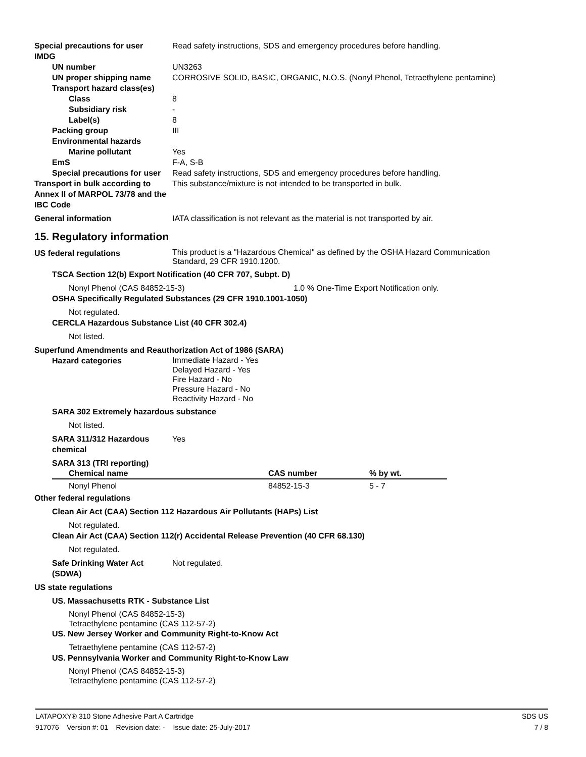Special precautions for user Read safety instructions, SDS and emergency procedures before handling.
IMDG
UN number UN3263
UN proper shipping name CORROSIVE SOLID, BASIC, ORGANIC, N.O.S. (Nonyl Phenol, Tetraethylene pentamine)
Transport hazard class(es)
Class 8
Subsidiary risk -
Label(s) 8
Packing group III
Environmental hazards
Marine pollutant Yes
EmS F-A, S-B
Special precautions for user
Read safety instructions, SDS and emergency procedures before handling.
Transport in bulk according to Annex II of MARPOL 73/78 and the IBC Code
This substance/mixture is not intended to be transported in bulk.
General information IATA classification is not relevant as the material is not transported by air.
15. Regulatory information
US federal regulations
This product is a "Hazardous Chemical" as defined by the OSHA Hazard Communication
Standard, 29 CFR 1910.1200.
TSCA Section 12(b) Export Notification (40 CFR 707, Subpt. D)
Nonyl Phenol (CAS 84852-15-3) 1.0 % One-Time Export Notification only.
OSHA Specifically Regulated Substances (29 CFR 1910.1001-1050)
Not regulated.
CERCLA Hazardous Substance List (40 CFR 302.4)
Not listed.
Superfund Amendments and Reauthorization Act of 1986 (SARA)
Hazard categories
Immediate Hazard - Yes
Delayed Hazard - Yes
Fire Hazard - No
Pressure Hazard - No
Reactivity Hazard - No
SARA 302 Extremely hazardous substance
Not listed.
SARA 311/312 Hazardous chemical
Yes
SARA 313 (TRI reporting)
| Chemical name | CAS number | % by wt. |
| --- | --- | --- |
| Nonyl Phenol | 84852-15-3 | 5 - 7 |
Other federal regulations
Clean Air Act (CAA) Section 112 Hazardous Air Pollutants (HAPs) List
Not regulated.
Clean Air Act (CAA) Section 112(r) Accidental Release Prevention (40 CFR 68.130)
Not regulated.
Safe Drinking Water Act (SDWA)
Not regulated.
US state regulations
US. Massachusetts RTK - Substance List
Nonyl Phenol (CAS 84852-15-3)
Tetraethylene pentamine (CAS 112-57-2)
US. New Jersey Worker and Community Right-to-Know Act
Tetraethylene pentamine (CAS 112-57-2)
US. Pennsylvania Worker and Community Right-to-Know Law
Nonyl Phenol (CAS 84852-15-3)
Tetraethylene pentamine (CAS 112-57-2)
LATAPOXY® 310 Stone Adhesive Part A Cartridge SDS US
917076 Version #: 01 Revision date: - Issue date: 25-July-2017 7 / 8